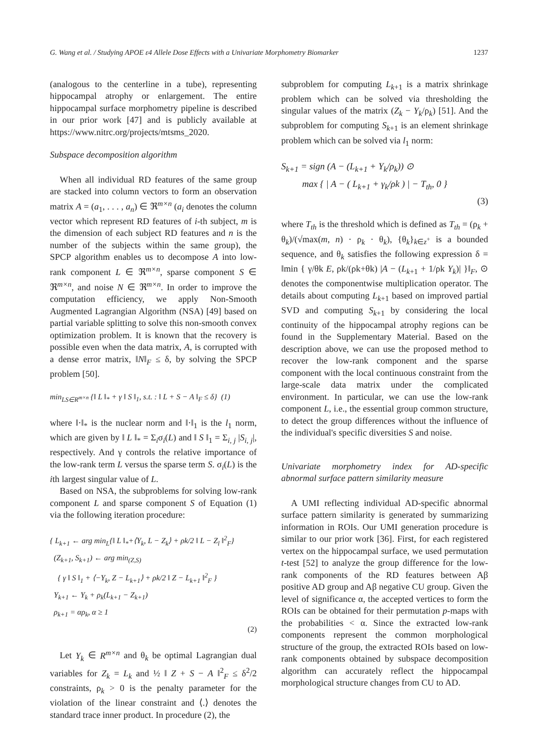G. Wang et al. / Studying APOE ε4 Allele Dose Effects with a Univariate Morphometry Biomarker 1237
(analogous to the centerline in a tube), representing hippocampal atrophy or enlargement. The entire hippocampal surface morphometry pipeline is described in our prior work [47] and is publicly available at https://www.nitrc.org/projects/mtsms_2020.
Subspace decomposition algorithm
When all individual RD features of the same group are stacked into column vectors to form an observation matrix A = (a<sub>1</sub>, . . . , a<sub>n</sub>) ∈ ℜ<sup>m×n</sup> (a<sub>i</sub> denotes the column vector which represent RD features of i-th subject, m is the dimension of each subject RD features and n is the number of the subjects within the same group), the SPCP algorithm enables us to decompose A into low-rank component L ∈ ℜ<sup>m×n</sup>, sparse component S ∈ ℜ<sup>m×n</sup>, and noise N ∈ ℜ<sup>m×n</sup>. In order to improve the computation efficiency, we apply Non-Smooth Augmented Lagrangian Algorithm (NSA) [49] based on partial variable splitting to solve this non-smooth convex optimization problem. It is known that the recovery is possible even when the data matrix, A, is corrupted with a dense error matrix, ‖N‖<sub>F</sub> ≤ δ, by solving the SPCP problem [50].
min<sub>LS∈R<sup>m×n</sup></sub> {‖ L ‖<sub>*</sub> + γ ‖ S ‖<sub>1</sub>, s.t. : ‖ L + S − A ‖<sub>F</sub> ≤ δ} (1)
where ‖·‖<sub>*</sub> is the nuclear norm and ‖·‖<sub>1</sub> is the l<sub>1</sub> norm, which are given by ‖ L ‖<sub>*</sub> = Σ<sub>i</sub>σ<sub>i</sub>(L) and ‖ S ‖<sub>1</sub> = Σ<sub>i, j</sub> |S<sub>i, j</sub>|, respectively. And γ controls the relative importance of the low-rank term L versus the sparse term S. σ<sub>i</sub>(L) is the ith largest singular value of L.
Based on NSA, the subproblems for solving low-rank component L and sparse component S of Equation (1) via the following iteration procedure:
{ L<sub>k+1</sub> ← arg min<sub>L</sub>{‖ L ‖<sub>*</sub>+⟨Y<sub>k</sub>, L − Z<sub>k</sub>⟩ + ρk/2 ‖ L − Z<sub>l</sub> ‖<sup>2</sup><sub>F</sub>}
(Z<sub>k+1</sub>, S<sub>k+1</sub>) ← arg min<sub>(Z,S)</sub>
{ γ ‖ S ‖<sub>1</sub> + ⟨−Y<sub>k</sub>, Z − L<sub>k+1</sub>⟩ + ρk/2 ‖ Z − L<sub>k+1</sub> ‖<sup>2</sup><sub>F</sub> }
Y<sub>k+1</sub> ← Y<sub>k</sub> + ρ<sub>k</sub>(L<sub>k+1</sub> − Z<sub>k+1</sub>)
ρ<sub>k+1</sub> = αρ<sub>k</sub>, α ≥ 1
(2)
Let Y<sub>k</sub> ∈ R<sup>m×n</sup> and θ<sub>k</sub> be optimal Lagrangian dual variables for Z<sub>k</sub> = L<sub>k</sub> and ½ ‖ Z + S − A ‖<sup>2</sup><sub>F</sub> ≤ δ<sup>2</sup>/2 constraints, ρ<sub>k</sub> > 0 is the penalty parameter for the violation of the linear constraint and ⟨.⟩ denotes the standard trace inner product. In procedure (2), the
subproblem for computing L<sub>k+1</sub> is a matrix shrinkage problem which can be solved via thresholding the singular values of the matrix (Z<sub>k</sub> − Y<sub>k</sub>/ρ<sub>k</sub>) [51]. And the subproblem for computing S<sub>k+1</sub> is an element shrinkage problem which can be solved via l<sub>1</sub> norm:
S<sub>k+1</sub> = sign (A − (L<sub>k+1</sub> + Y<sub>k</sub>/ρ<sub>k</sub>)) ⊙
max { | A − ( L<sub>k+1</sub> + γ<sub>k</sub>/ρk ) | − T<sub>th</sub>, 0 }
(3)
where T<sub>th</sub> is the threshold which is defined as T<sub>th</sub> = (ρ<sub>k</sub> + θ<sub>k</sub>)/(√max(m, n) · ρ<sub>k</sub> · θ<sub>k</sub>), {θ<sub>k</sub>}<sub>k∈z<sup>+</sup></sub> is a bounded sequence, and θ<sub>k</sub> satisfies the following expression δ = ‖min { γ/θk E, ρk/(ρk+θk) |A − (L<sub>k+1</sub> + 1/ρk Y<sub>k</sub>)| }‖<sub>F</sub>, ⊙ denotes the componentwise multiplication operator. The details about computing L<sub>k+1</sub> based on improved partial SVD and computing S<sub>k+1</sub> by considering the local continuity of the hippocampal atrophy regions can be found in the Supplementary Material. Based on the description above, we can use the proposed method to recover the low-rank component and the sparse component with the local continuous constraint from the large-scale data matrix under the complicated environment. In particular, we can use the low-rank component L, i.e., the essential group common structure, to detect the group differences without the influence of the individual's specific diversities S and noise.
Univariate morphometry index for AD-specific abnormal surface pattern similarity measure
A UMI reflecting individual AD-specific abnormal surface pattern similarity is generated by summarizing information in ROIs. Our UMI generation procedure is similar to our prior work [36]. First, for each registered vertex on the hippocampal surface, we used permutation t-test [52] to analyze the group difference for the low-rank components of the RD features between Aβ positive AD group and Aβ negative CU group. Given the level of significance α, the accepted vertices to form the ROIs can be obtained for their permutation p-maps with the probabilities < α. Since the extracted low-rank components represent the common morphological structure of the group, the extracted ROIs based on low-rank components obtained by subspace decomposition algorithm can accurately reflect the hippocampal morphological structure changes from CU to AD.